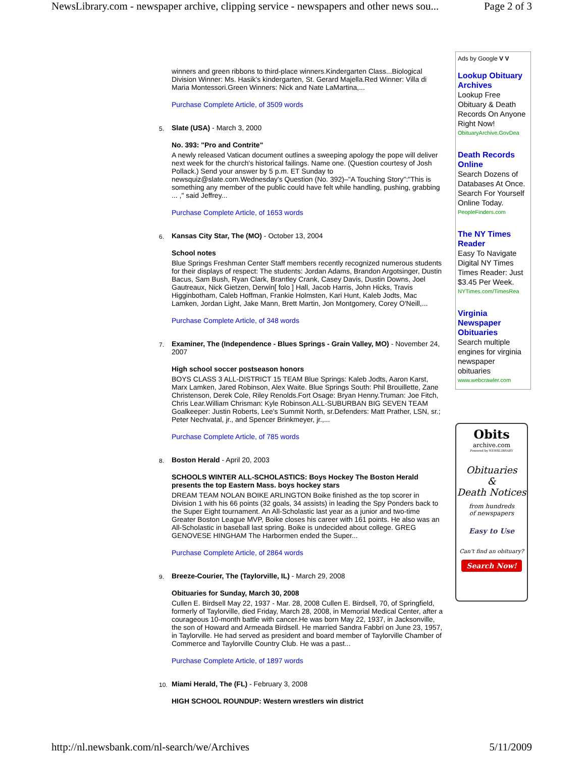NewsLibrary.com - newspaper archive, clipping service - newspapers and other news sou... Page 2 of 3
winners and green ribbons to third-place winners.Kindergarten Class...Biological Division Winner: Ms. Hasik's kindergarten, St. Gerard Majella.Red Winner: Villa di Maria Montessori.Green Winners: Nick and Nate LaMartina,...
Purchase Complete Article, of 3509 words
5.
Slate (USA) - March 3, 2000
No. 393: "Pro and Contrite"
A newly released Vatican document outlines a sweeping apology the pope will deliver next week for the church's historical failings. Name one. (Question courtesy of Josh Pollack.) Send your answer by 5 p.m. ET Sunday to newsquiz@slate.com.Wednesday's Question (No. 392)–"A Touching Story":"This is something any member of the public could have felt while handling, pushing, grabbing ... ," said Jeffrey...
Purchase Complete Article, of 1653 words
6.
Kansas City Star, The (MO) - October 13, 2004
School notes
Blue Springs Freshman Center Staff members recently recognized numerous students for their displays of respect: The students: Jordan Adams, Brandon Argotsinger, Dustin Bacus, Sam Bush, Ryan Clark, Brantley Crank, Casey Davis, Dustin Downs, Joel Gautreaux, Nick Gietzen, Derwin[ folo ] Hall, Jacob Harris, John Hicks, Travis Higginbotham, Caleb Hoffman, Frankie Holmsten, Kari Hunt, Kaleb Jodts, Mac Lamken, Jordan Light, Jake Mann, Brett Martin, Jon Montgomery, Corey O'Neill,...
Purchase Complete Article, of 348 words
7.
Examiner, The (Independence - Blues Springs - Grain Valley, MO) - November 24, 2007
High school soccer postseason honors
BOYS CLASS 3 ALL-DISTRICT 15 TEAM Blue Springs: Kaleb Jodts, Aaron Karst, Marx Lamken, Jared Robinson, Alex Waite. Blue Springs South: Phil Brouillette, Zane Christenson, Derek Cole, Riley Renolds.Fort Osage: Bryan Henny.Truman: Joe Fitch, Chris Lear.William Chrisman: Kyle Robinson.ALL-SUBURBAN BIG SEVEN TEAM Goalkeeper: Justin Roberts, Lee's Summit North, sr.Defenders: Matt Prather, LSN, sr.; Peter Nechvatal, jr., and Spencer Brinkmeyer, jr.,...
Purchase Complete Article, of 785 words
8.
Boston Herald - April 20, 2003
SCHOOLS WINTER ALL-SCHOLASTICS: Boys Hockey The Boston Herald presents the top Eastern Mass. boys hockey stars
DREAM TEAM NOLAN BOIKE ARLINGTON Boike finished as the top scorer in Division 1 with his 66 points (32 goals, 34 assists) in leading the Spy Ponders back to the Super Eight tournament. An All-Scholastic last year as a junior and two-time Greater Boston League MVP, Boike closes his career with 161 points. He also was an All-Scholastic in baseball last spring. Boike is undecided about college. GREG GENOVESE HINGHAM The Harbormen ended the Super...
Purchase Complete Article, of 2864 words
9.
Breeze-Courier, The (Taylorville, IL) - March 29, 2008
Obituaries for Sunday, March 30, 2008
Cullen E. Birdsell May 22, 1937 - Mar. 28, 2008 Cullen E. Birdsell, 70, of Springfield, formerly of Taylorville, died Friday, March 28, 2008, in Memorial Medical Center, after a courageous 10-month battle with cancer.He was born May 22, 1937, in Jacksonville, the son of Howard and Armeada Birdsell. He married Sandra Fabbri on June 23, 1957, in Taylorville. He had served as president and board member of Taylorville Chamber of Commerce and Taylorville Country Club. He was a past...
Purchase Complete Article, of 1897 words
10.
Miami Herald, The (FL) - February 3, 2008
HIGH SCHOOL ROUNDUP: Western wrestlers win district
Ads by Google V V
Lookup Obituary Archives
Lookup Free Obituary & Death Records On Anyone Right Now!
ObituaryArchive.GovDea
Death Records Online
Search Dozens of Databases At Once. Search For Yourself Online Today.
PeopleFinders.com
The NY Times Reader
Easy To Navigate Digital NY Times Times Reader: Just $3.45 Per Week.
NYTimes.com/TimesRea
Virginia Newspaper Obituaries
Search multiple engines for virginia newspaper obituaries
www.webcrawler.com
Obits
archive.com
Powered by NEWSLIBRARY
Obituaries
&
Death Notices
from hundreds
of newspapers
Easy to Use
Can't find an obituary?
Search Now!
http://nl.newsbank.com/nl-search/we/Archives 5/11/2009